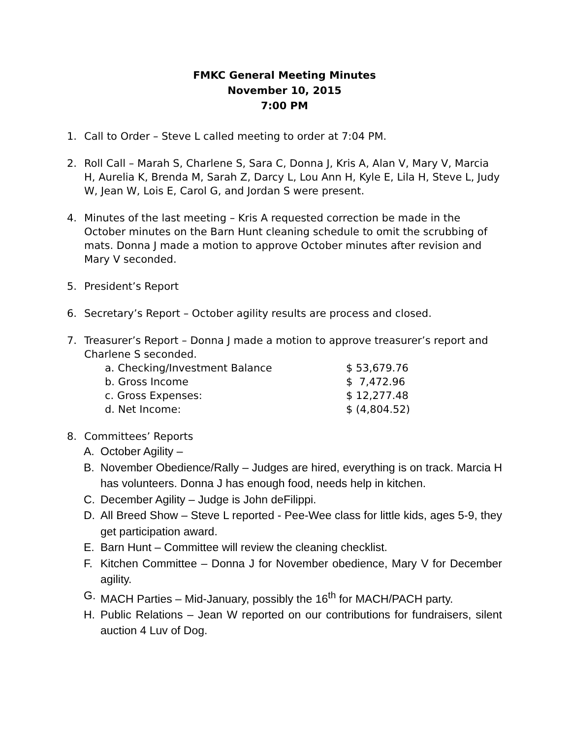FMKC General Meeting Minutes
November 10, 2015
7:00 PM
1. Call to Order – Steve L called meeting to order at 7:04 PM.
2. Roll Call – Marah S, Charlene S, Sara C, Donna J, Kris A, Alan V, Mary V, Marcia H, Aurelia K, Brenda M, Sarah Z, Darcy L, Lou Ann H, Kyle E, Lila H, Steve L, Judy W, Jean W, Lois E, Carol G, and Jordan S were present.
4. Minutes of the last meeting – Kris A requested correction be made in the October minutes on the Barn Hunt cleaning schedule to omit the scrubbing of mats. Donna J made a motion to approve October minutes after revision and Mary V seconded.
5. President’s Report
6. Secretary’s Report – October agility results are process and closed.
7. Treasurer’s Report – Donna J made a motion to approve treasurer’s report and Charlene S seconded.
| a. Checking/Investment Balance | $ 53,679.76 |
| b. Gross Income | $ 7,472.96 |
| c. Gross Expenses: | $ 12,277.48 |
| d. Net Income: | $ (4,804.52) |
8. Committees’ Reports
A. October Agility –
B. November Obedience/Rally – Judges are hired, everything is on track. Marcia H has volunteers. Donna J has enough food, needs help in kitchen.
C. December Agility – Judge is John deFilippi.
D. All Breed Show – Steve L reported - Pee-Wee class for little kids, ages 5-9, they get participation award.
E. Barn Hunt – Committee will review the cleaning checklist.
F. Kitchen Committee – Donna J for November obedience, Mary V for December agility.
G. MACH Parties – Mid-January, possibly the 16<sup>th</sup> for MACH/PACH party.
H. Public Relations – Jean W reported on our contributions for fundraisers, silent auction 4 Luv of Dog.